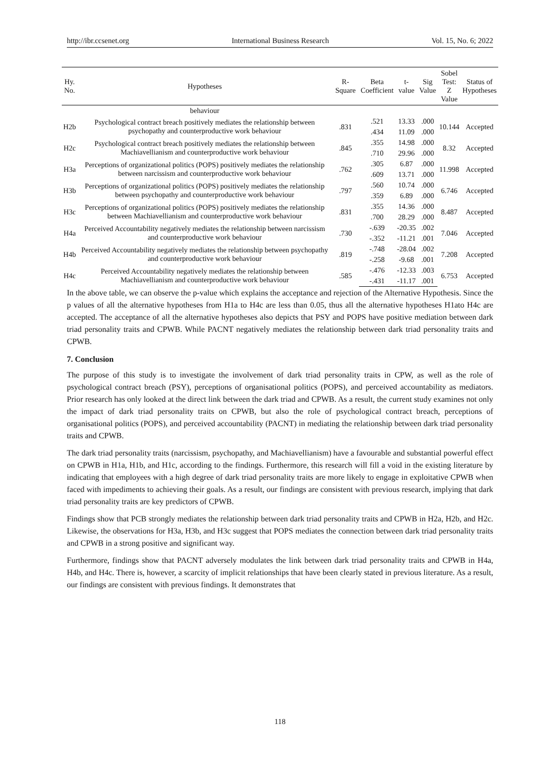http://ibr.ccsenet.org International Business Research Vol. 15, No. 6; 2022
| Hy. No. | Hypotheses | R-Square | Beta Coefficient | t-value | Sig Value | Sobel Test: Z Value | Status of Hypotheses |
| --- | --- | --- | --- | --- | --- | --- | --- |
| | behaviour | | | | | | |
| H2b | Psychological contract breach positively mediates the relationship between psychopathy and counterproductive work behaviour | .831 | .521 | 13.33 | .000 | 10.144 | Accepted |
| | | | .434 | 11.09 | .000 | | |
| H2c | Psychological contract breach positively mediates the relationship between Machiavellianism and counterproductive work behaviour | .845 | .355 | 14.98 | .000 | 8.32 | Accepted |
| | | | .710 | 29.96 | .000 | | |
| H3a | Perceptions of organizational politics (POPS) positively mediates the relationship between narcissism and counterproductive work behaviour | .762 | .305 | 6.87 | .000 | 11.998 | Accepted |
| | | | .609 | 13.71 | .000 | | |
| H3b | Perceptions of organizational politics (POPS) positively mediates the relationship between psychopathy and counterproductive work behaviour | .797 | .560 | 10.74 | .000 | 6.746 | Accepted |
| | | | .359 | 6.89 | .000 | | |
| H3c | Perceptions of organizational politics (POPS) positively mediates the relationship between Machiavellianism and counterproductive work behaviour | .831 | .355 | 14.36 | .000 | 8.487 | Accepted |
| | | | .700 | 28.29 | .000 | | |
| H4a | Perceived Accountability negatively mediates the relationship between narcissism and counterproductive work behaviour | .730 | -.639 | -20.35 | .002 | 7.046 | Accepted |
| | | | -.352 | -11.21 | .001 | | |
| H4b | Perceived Accountability negatively mediates the relationship between psychopathy and counterproductive work behaviour | .819 | -.748 | -28.04 | .002 | 7.208 | Accepted |
| | | | -.258 | -9.68 | .001 | | |
| H4c | Perceived Accountability negatively mediates the relationship between Machiavellianism and counterproductive work behaviour | .585 | -.476 | -12.33 | .003 | 6.753 | Accepted |
| | | | -.431 | -11.17 | .001 | | |
In the above table, we can observe the p-value which explains the acceptance and rejection of the Alternative Hypothesis. Since the p values of all the alternative hypotheses from H1a to H4c are less than 0.05, thus all the alternative hypotheses H1ato H4c are accepted. The acceptance of all the alternative hypotheses also depicts that PSY and POPS have positive mediation between dark triad personality traits and CPWB. While PACNT negatively mediates the relationship between dark triad personality traits and CPWB.
7. Conclusion
The purpose of this study is to investigate the involvement of dark triad personality traits in CPW, as well as the role of psychological contract breach (PSY), perceptions of organisational politics (POPS), and perceived accountability as mediators. Prior research has only looked at the direct link between the dark triad and CPWB. As a result, the current study examines not only the impact of dark triad personality traits on CPWB, but also the role of psychological contract breach, perceptions of organisational politics (POPS), and perceived accountability (PACNT) in mediating the relationship between dark triad personality traits and CPWB.
The dark triad personality traits (narcissism, psychopathy, and Machiavellianism) have a favourable and substantial powerful effect on CPWB in H1a, H1b, and H1c, according to the findings. Furthermore, this research will fill a void in the existing literature by indicating that employees with a high degree of dark triad personality traits are more likely to engage in exploitative CPWB when faced with impediments to achieving their goals. As a result, our findings are consistent with previous research, implying that dark triad personality traits are key predictors of CPWB.
Findings show that PCB strongly mediates the relationship between dark triad personality traits and CPWB in H2a, H2b, and H2c. Likewise, the observations for H3a, H3b, and H3c suggest that POPS mediates the connection between dark triad personality traits and CPWB in a strong positive and significant way.
Furthermore, findings show that PACNT adversely modulates the link between dark triad personality traits and CPWB in H4a, H4b, and H4c. There is, however, a scarcity of implicit relationships that have been clearly stated in previous literature. As a result, our findings are consistent with previous findings. It demonstrates that
118